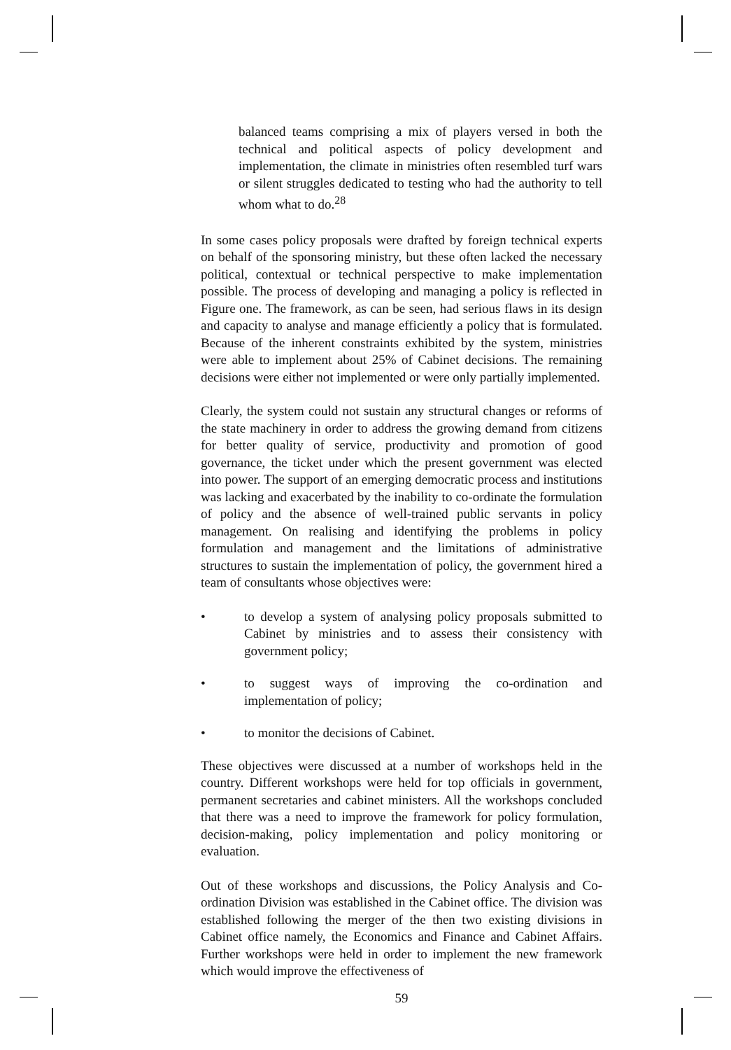balanced teams comprising a mix of players versed in both the technical and political aspects of policy development and implementation, the climate in ministries often resembled turf wars or silent struggles dedicated to testing who had the authority to tell whom what to do.<sup>28</sup>
In some cases policy proposals were drafted by foreign technical experts on behalf of the sponsoring ministry, but these often lacked the necessary political, contextual or technical perspective to make implementation possible. The process of developing and managing a policy is reflected in Figure one. The framework, as can be seen, had serious flaws in its design and capacity to analyse and manage efficiently a policy that is formulated. Because of the inherent constraints exhibited by the system, ministries were able to implement about 25% of Cabinet decisions. The remaining decisions were either not implemented or were only partially implemented.
Clearly, the system could not sustain any structural changes or reforms of the state machinery in order to address the growing demand from citizens for better quality of service, productivity and promotion of good governance, the ticket under which the present government was elected into power. The support of an emerging democratic process and institutions was lacking and exacerbated by the inability to co-ordinate the formulation of policy and the absence of well-trained public servants in policy management. On realising and identifying the problems in policy formulation and management and the limitations of administrative structures to sustain the implementation of policy, the government hired a team of consultants whose objectives were:
• to develop a system of analysing policy proposals submitted to Cabinet by ministries and to assess their consistency with government policy;
• to suggest ways of improving the co-ordination and implementation of policy;
• to monitor the decisions of Cabinet.
These objectives were discussed at a number of workshops held in the country. Different workshops were held for top officials in government, permanent secretaries and cabinet ministers. All the workshops concluded that there was a need to improve the framework for policy formulation, decision-making, policy implementation and policy monitoring or evaluation.
Out of these workshops and discussions, the Policy Analysis and Co-ordination Division was established in the Cabinet office. The division was established following the merger of the then two existing divisions in Cabinet office namely, the Economics and Finance and Cabinet Affairs. Further workshops were held in order to implement the new framework which would improve the effectiveness of
59